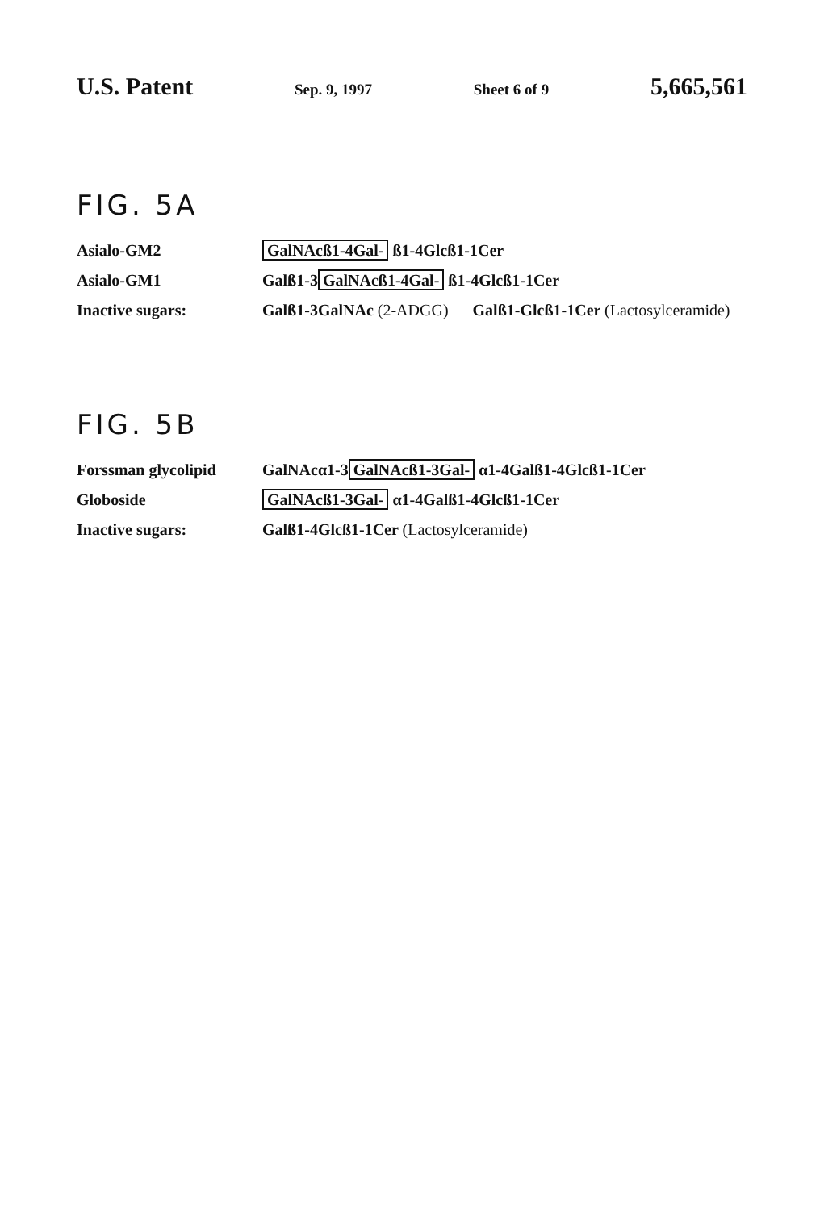U.S. Patent Sep. 9, 1997 Sheet 6 of 9 5,665,561
FIG. 5A
Asialo-GM2 GalNAcß1-4Gal- ß1-4Glcß1-1Cer
Asialo-GM1 Galß1-3 GalNAcß1-4Gal- ß1-4Glcß1-1Cer
Inactive sugars: Galß1-3GalNAc (2-ADGG) Galß1-Glcß1-1Cer (Lactosylceramide)
FIG. 5B
Forssman glycolipid GalNAcα1-3 GalNAcß1-3Gal- α1-4Galß1-4Glcß1-1Cer
Globoside GalNAcß1-3Gal- α1-4Galß1-4Glcß1-1Cer
Inactive sugars: Galß1-4Glcß1-1Cer (Lactosylceramide)